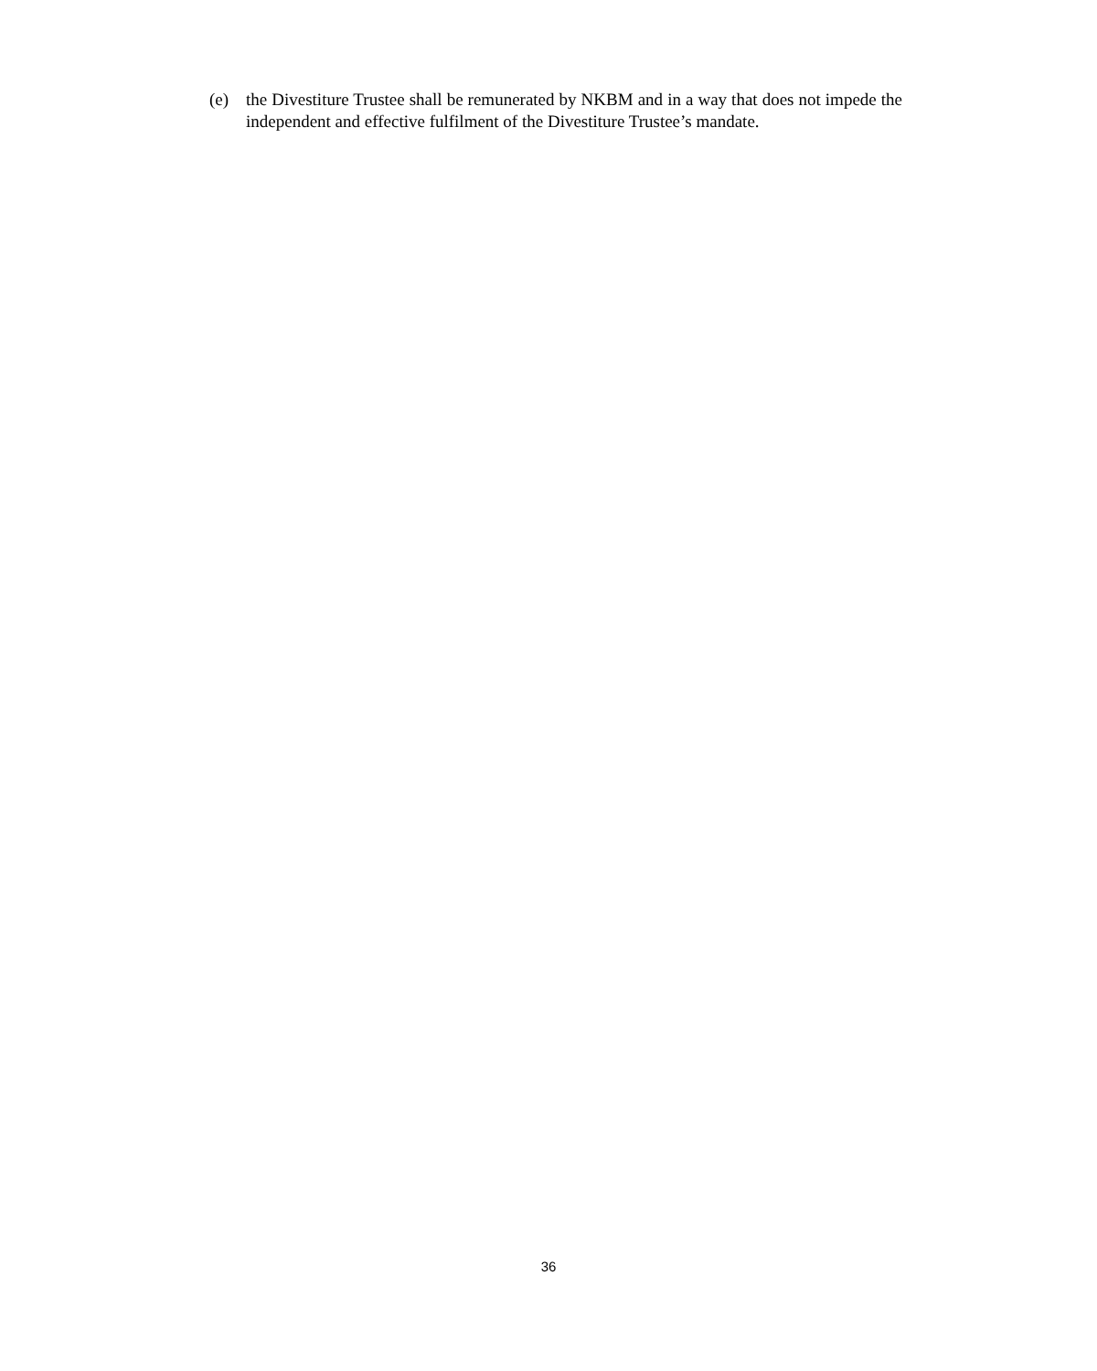(e) the Divestiture Trustee shall be remunerated by NKBM and in a way that does not impede the independent and effective fulfilment of the Divestiture Trustee’s mandate.
36